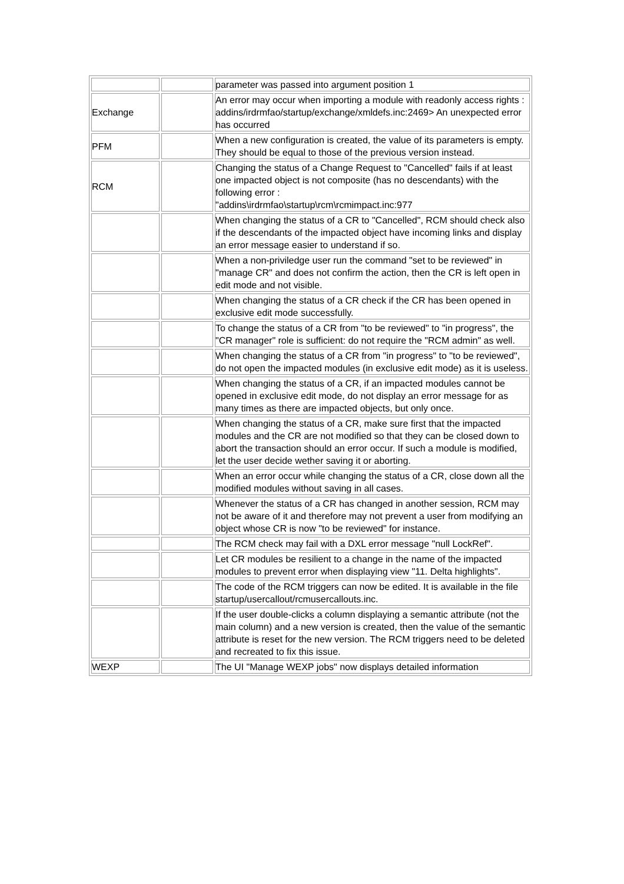| | | parameter was passed into argument position 1 |
| Exchange | | An error may occur when importing a module with readonly access rights : addins/irdrmfao/startup/exchange/xmldefs.inc:2469> An unexpected error has occurred |
| PFM | | When a new configuration is created, the value of its parameters is empty. They should be equal to those of the previous version instead. |
| RCM | | Changing the status of a Change Request to "Cancelled" fails if at least one impacted object is not composite (has no descendants) with the following error : "addins\irdrmfao\startup\rcm\rcmimpact.inc:977 |
| | | When changing the status of a CR to "Cancelled", RCM should check also if the descendants of the impacted object have incoming links and display an error message easier to understand if so. |
| | | When a non-priviledge user run the command "set to be reviewed" in "manage CR" and does not confirm the action, then the CR is left open in edit mode and not visible. |
| | | When changing the status of a CR check if the CR has been opened in exclusive edit mode successfully. |
| | | To change the status of a CR from "to be reviewed" to "in progress", the "CR manager" role is sufficient: do not require the "RCM admin" as well. |
| | | When changing the status of a CR from "in progress" to "to be reviewed", do not open the impacted modules (in exclusive edit mode) as it is useless. |
| | | When changing the status of a CR, if an impacted modules cannot be opened in exclusive edit mode, do not display an error message for as many times as there are impacted objects, but only once. |
| | | When changing the status of a CR, make sure first that the impacted modules and the CR are not modified so that they can be closed down to abort the transaction should an error occur. If such a module is modified, let the user decide wether saving it or aborting. |
| | | When an error occur while changing the status of a CR, close down all the modified modules without saving in all cases. |
| | | Whenever the status of a CR has changed in another session, RCM may not be aware of it and therefore may not prevent a user from modifying an object whose CR is now "to be reviewed" for instance. |
| | | The RCM check may fail with a DXL error message "null LockRef". |
| | | Let CR modules be resilient to a change in the name of the impacted modules to prevent error when displaying view "11. Delta highlights". |
| | | The code of the RCM triggers can now be edited. It is available in the file startup/usercallout/rcmusercallouts.inc. |
| | | If the user double-clicks a column displaying a semantic attribute (not the main column) and a new version is created, then the value of the semantic attribute is reset for the new version. The RCM triggers need to be deleted and recreated to fix this issue. |
| WEXP | | The UI "Manage WEXP jobs" now displays detailed information |